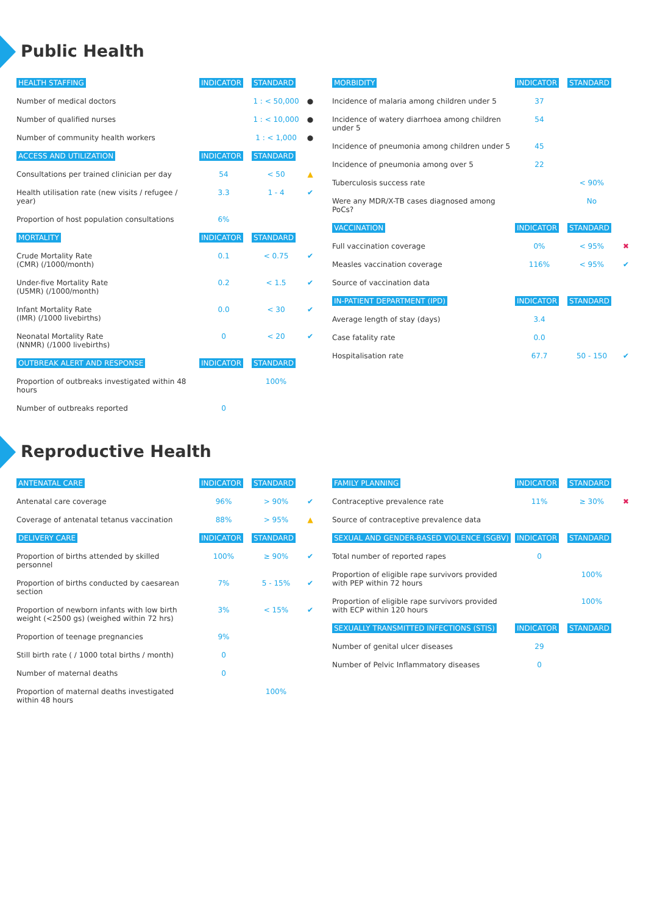Public Health
| HEALTH STAFFING | INDICATOR | STANDARD | |
| --- | --- | --- | --- |
| Number of medical doctors | | 1 : < 50,000 | ● |
| Number of qualified nurses | | 1 : < 10,000 | ● |
| Number of community health workers | | 1 : < 1,000 | ● |
| ACCESS AND UTILIZATION | INDICATOR | STANDARD | |
| Consultations per trained clinician per day | 54 | < 50 | ▲ |
| Health utilisation rate (new visits / refugee / year) | 3.3 | 1 - 4 | ✔ |
| Proportion of host population consultations | 6% | | |
| MORTALITY | INDICATOR | STANDARD | |
| Crude Mortality Rate (CMR) (/1000/month) | 0.1 | < 0.75 | ✔ |
| Under-five Mortality Rate (U5MR) (/1000/month) | 0.2 | < 1.5 | ✔ |
| Infant Mortality Rate (IMR) (/1000 livebirths) | 0.0 | < 30 | ✔ |
| Neonatal Mortality Rate (NNMR) (/1000 livebirths) | 0 | < 20 | ✔ |
| OUTBREAK ALERT AND RESPONSE | INDICATOR | STANDARD | |
| Proportion of outbreaks investigated within 48 hours | | 100% | |
| Number of outbreaks reported | 0 | | |
| MORBIDITY | INDICATOR | STANDARD | |
| --- | --- | --- | --- |
| Incidence of malaria among children under 5 | 37 | | |
| Incidence of watery diarrhoea among children under 5 | 54 | | |
| Incidence of pneumonia among children under 5 | 45 | | |
| Incidence of pneumonia among over 5 | 22 | | |
| Tuberculosis success rate | | < 90% | |
| Were any MDR/X-TB cases diagnosed among PoCs? | | No | |
| VACCINATION | INDICATOR | STANDARD | |
| Full vaccination coverage | 0% | < 95% | ✖ |
| Measles vaccination coverage | 116% | < 95% | ✔ |
| Source of vaccination data | | | |
| IN-PATIENT DEPARTMENT (IPD) | INDICATOR | STANDARD | |
| Average length of stay (days) | 3.4 | | |
| Case fatality rate | 0.0 | | |
| Hospitalisation rate | 67.7 | 50 - 150 | ✔ |
Reproductive Health
| ANTENATAL CARE | INDICATOR | STANDARD | |
| --- | --- | --- | --- |
| Antenatal care coverage | 96% | > 90% | ✔ |
| Coverage of antenatal tetanus vaccination | 88% | > 95% | ▲ |
| DELIVERY CARE | INDICATOR | STANDARD | |
| Proportion of births attended by skilled personnel | 100% | ≥ 90% | ✔ |
| Proportion of births conducted by caesarean section | 7% | 5 - 15% | ✔ |
| Proportion of newborn infants with low birth weight (<2500 gs) (weighed within 72 hrs) | 3% | < 15% | ✔ |
| Proportion of teenage pregnancies | 9% | | |
| Still birth rate ( / 1000 total births / month) | 0 | | |
| Number of maternal deaths | 0 | | |
| Proportion of maternal deaths investigated within 48 hours | | 100% | |
| FAMILY PLANNING | INDICATOR | STANDARD | |
| --- | --- | --- | --- |
| Contraceptive prevalence rate | 11% | ≥ 30% | ✖ |
| Source of contraceptive prevalence data | | | |
| SEXUAL AND GENDER-BASED VIOLENCE (SGBV) | INDICATOR | STANDARD | |
| Total number of reported rapes | 0 | | |
| Proportion of eligible rape survivors provided with PEP within 72 hours | | 100% | |
| Proportion of eligible rape survivors provided with ECP within 120 hours | | 100% | |
| SEXUALLY TRANSMITTED INFECTIONS (STIS) | INDICATOR | STANDARD | |
| Number of genital ulcer diseases | 29 | | |
| Number of Pelvic Inflammatory diseases | 0 | | |